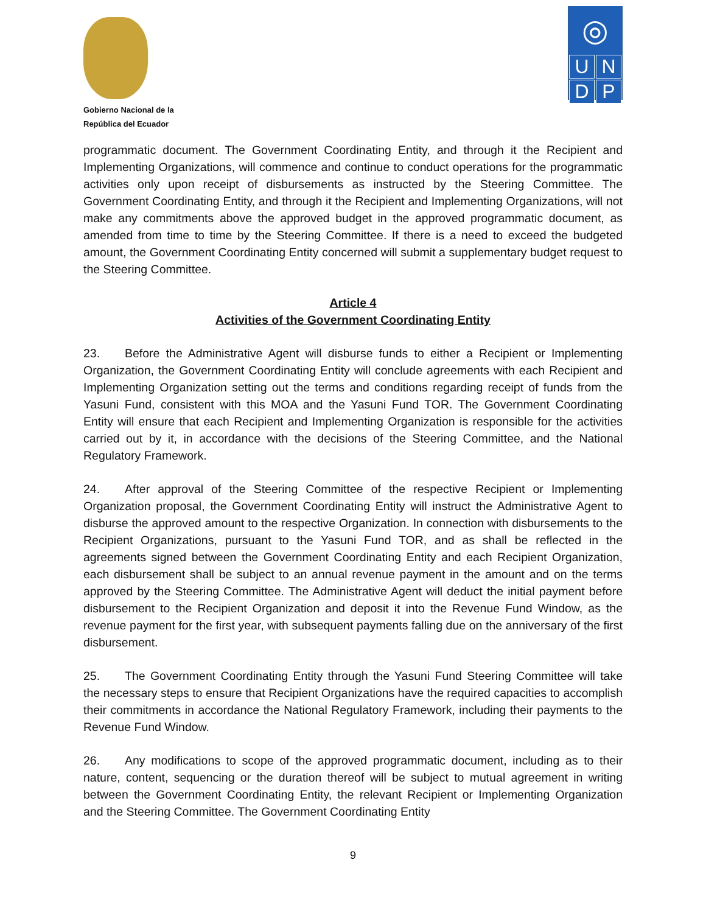Gobierno Nacional de la
República del Ecuador
◎
U
N
D
P
programmatic document. The Government Coordinating Entity, and through it the Recipient and Implementing Organizations, will commence and continue to conduct operations for the programmatic activities only upon receipt of disbursements as instructed by the Steering Committee. The Government Coordinating Entity, and through it the Recipient and Implementing Organizations, will not make any commitments above the approved budget in the approved programmatic document, as amended from time to time by the Steering Committee. If there is a need to exceed the budgeted amount, the Government Coordinating Entity concerned will submit a supplementary budget request to the Steering Committee.
Article 4
Activities of the Government Coordinating Entity
23. Before the Administrative Agent will disburse funds to either a Recipient or Implementing Organization, the Government Coordinating Entity will conclude agreements with each Recipient and Implementing Organization setting out the terms and conditions regarding receipt of funds from the Yasuni Fund, consistent with this MOA and the Yasuni Fund TOR. The Government Coordinating Entity will ensure that each Recipient and Implementing Organization is responsible for the activities carried out by it, in accordance with the decisions of the Steering Committee, and the National Regulatory Framework.
24. After approval of the Steering Committee of the respective Recipient or Implementing Organization proposal, the Government Coordinating Entity will instruct the Administrative Agent to disburse the approved amount to the respective Organization. In connection with disbursements to the Recipient Organizations, pursuant to the Yasuni Fund TOR, and as shall be reflected in the agreements signed between the Government Coordinating Entity and each Recipient Organization, each disbursement shall be subject to an annual revenue payment in the amount and on the terms approved by the Steering Committee. The Administrative Agent will deduct the initial payment before disbursement to the Recipient Organization and deposit it into the Revenue Fund Window, as the revenue payment for the first year, with subsequent payments falling due on the anniversary of the first disbursement.
25. The Government Coordinating Entity through the Yasuni Fund Steering Committee will take the necessary steps to ensure that Recipient Organizations have the required capacities to accomplish their commitments in accordance the National Regulatory Framework, including their payments to the Revenue Fund Window.
26. Any modifications to scope of the approved programmatic document, including as to their nature, content, sequencing or the duration thereof will be subject to mutual agreement in writing between the Government Coordinating Entity, the relevant Recipient or Implementing Organization and the Steering Committee. The Government Coordinating Entity
9